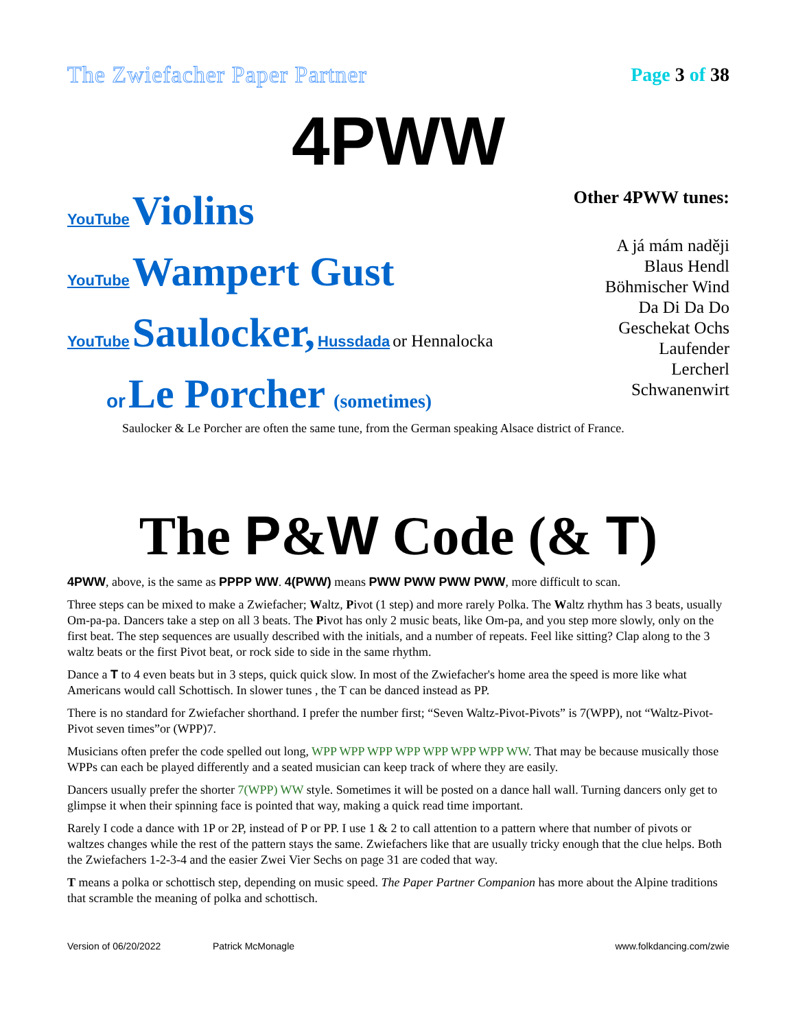The Zwiefacher Paper Partner Page 3 of 38
4PWW
YouTube Violins
YouTube Wampert Gust
YouTube Saulocker, Hussdada or Hennalocka
or Le Porcher (sometimes)
Other 4PWW tunes:
A já mám naději
Blaus Hendl
Böhmischer Wind
Da Di Da Do
Geschekat Ochs
Laufender
Lercherl
Schwanenwirt
Saulocker & Le Porcher are often the same tune, from the German speaking Alsace district of France.
The P&W Code (& T)
4PWW, above, is the same as PPPP WW. 4(PWW) means PWW PWW PWW PWW, more difficult to scan.
Three steps can be mixed to make a Zwiefacher; Waltz, Pivot (1 step) and more rarely Polka. The Waltz rhythm has 3 beats, usually Om-pa-pa. Dancers take a step on all 3 beats. The Pivot has only 2 music beats, like Om-pa, and you step more slowly, only on the first beat. The step sequences are usually described with the initials, and a number of repeats. Feel like sitting? Clap along to the 3 waltz beats or the first Pivot beat, or rock side to side in the same rhythm.
Dance a T to 4 even beats but in 3 steps, quick quick slow. In most of the Zwiefacher's home area the speed is more like what Americans would call Schottisch. In slower tunes , the T can be danced instead as PP.
There is no standard for Zwiefacher shorthand. I prefer the number first; “Seven Waltz-Pivot-Pivots” is 7(WPP), not “Waltz-Pivot-Pivot seven times”or (WPP)7.
Musicians often prefer the code spelled out long, WPP WPP WPP WPP WPP WPP WPP WW. That may be because musically those WPPs can each be played differently and a seated musician can keep track of where they are easily.
Dancers usually prefer the shorter 7(WPP) WW style. Sometimes it will be posted on a dance hall wall. Turning dancers only get to glimpse it when their spinning face is pointed that way, making a quick read time important.
Rarely I code a dance with 1P or 2P, instead of P or PP. I use 1 & 2 to call attention to a pattern where that number of pivots or waltzes changes while the rest of the pattern stays the same. Zwiefachers like that are usually tricky enough that the clue helps. Both the Zwiefachers 1-2-3-4 and the easier Zwei Vier Sechs on page 31 are coded that way.
T means a polka or schottisch step, depending on music speed. The Paper Partner Companion has more about the Alpine traditions that scramble the meaning of polka and schottisch.
Version of 06/20/2022 Patrick McMonagle www.folkdancing.com/zwie